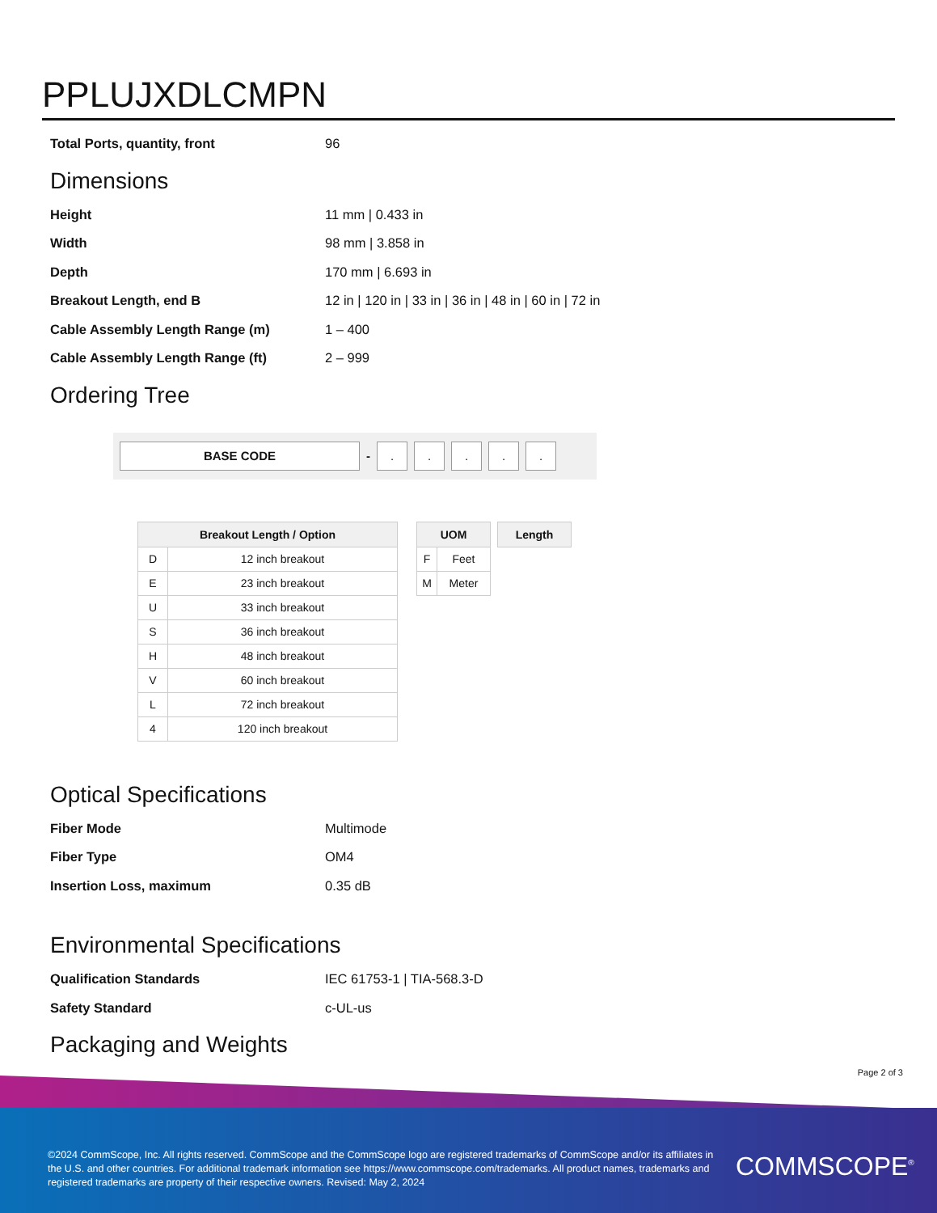PPLUJXDLCMPN
| Total Ports, quantity, front | 96 |
Dimensions
| Height | 11 mm / 0.433 in |
| Width | 98 mm / 3.858 in |
| Depth | 170 mm / 6.693 in |
| Breakout Length, end B | 12 in / 120 in / 33 in / 36 in / 48 in / 60 in / 72 in |
| Cable Assembly Length Range (m) | 1 – 400 |
| Cable Assembly Length Range (ft) | 2 – 999 |
Ordering Tree
BASE CODE
-
. . . . .
| Breakout Length / Option | |
| --- | --- |
| D | 12 inch breakout |
| E | 23 inch breakout |
| U | 33 inch breakout |
| S | 36 inch breakout |
| H | 48 inch breakout |
| V | 60 inch breakout |
| L | 72 inch breakout |
| 4 | 120 inch breakout |
| UOM | |
| --- | --- |
| F | Feet |
| M | Meter |
| Length |
| --- |
Optical Specifications
| Fiber Mode | Multimode |
| Fiber Type | OM4 |
| Insertion Loss, maximum | 0.35 dB |
Environmental Specifications
| Qualification Standards | IEC 61753-1 / TIA-568.3-D |
| Safety Standard | c-UL-us |
Packaging and Weights
Page 2 of 3
©2024 CommScope, Inc. All rights reserved. CommScope and the CommScope logo are registered trademarks of CommScope and/or its affiliates in the U.S. and other countries. For additional trademark information see https://www.commscope.com/trademarks. All product names, trademarks and registered trademarks are property of their respective owners. Revised: May 2, 2024
COMMSCOPE<sup>®</sup>